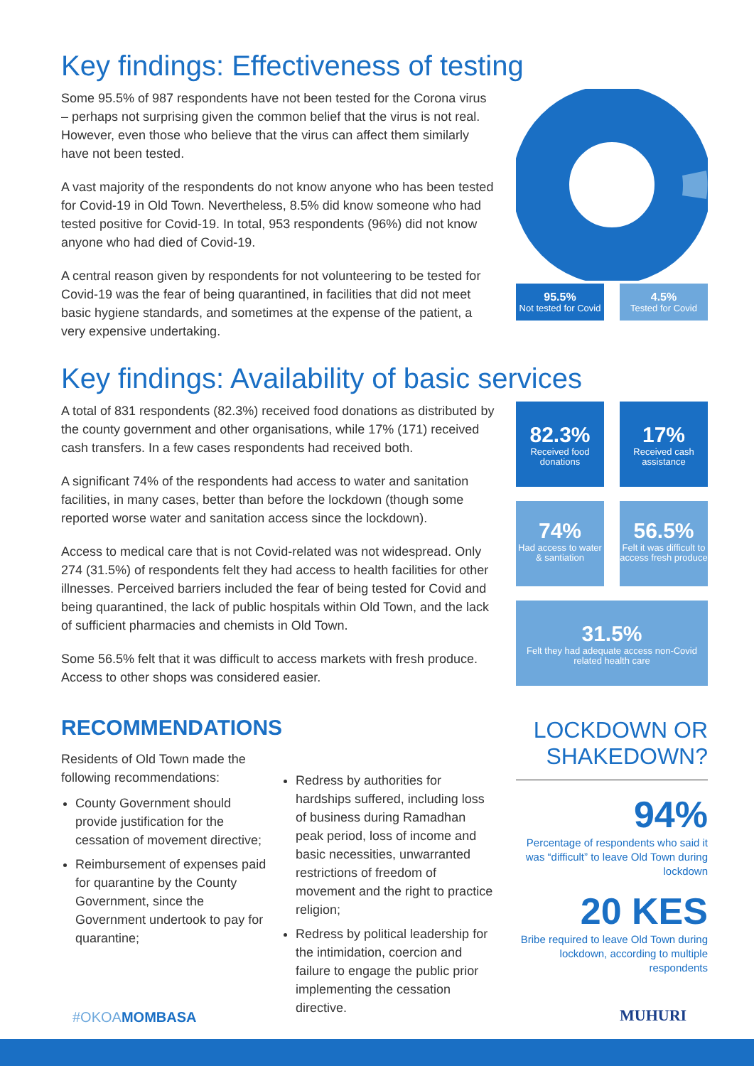Key findings: Effectiveness of testing
Some 95.5% of 987 respondents have not been tested for the Corona virus – perhaps not surprising given the common belief that the virus is not real. However, even those who believe that the virus can affect them similarly have not been tested.
A vast majority of the respondents do not know anyone who has been tested for Covid-19 in Old Town. Nevertheless, 8.5% did know someone who had tested positive for Covid-19. In total, 953 respondents (96%) did not know anyone who had died of Covid-19.
A central reason given by respondents for not volunteering to be tested for Covid-19 was the fear of being quarantined, in facilities that did not meet basic hygiene standards, and sometimes at the expense of the patient, a very expensive undertaking.
95.5%
Not tested for Covid
4.5%
Tested for Covid
Key findings: Availability of basic services
A total of 831 respondents (82.3%) received food donations as distributed by the county government and other organisations, while 17% (171) received cash transfers. In a few cases respondents had received both.
A significant 74% of the respondents had access to water and sanitation facilities, in many cases, better than before the lockdown (though some reported worse water and sanitation access since the lockdown).
Access to medical care that is not Covid-related was not widespread. Only 274 (31.5%) of respondents felt they had access to health facilities for other illnesses. Perceived barriers included the fear of being tested for Covid and being quarantined, the lack of public hospitals within Old Town, and the lack of sufficient pharmacies and chemists in Old Town.
Some 56.5% felt that it was difficult to access markets with fresh produce. Access to other shops was considered easier.
82.3%
Received food donations
17%
Received cash assistance
74%
Had access to water & santiation
56.5%
Felt it was difficult to access fresh produce
31.5%
Felt they had adequate access non-Covid related health care
RECOMMENDATIONS
Residents of Old Town made the following recommendations:
County Government should provide justification for the cessation of movement directive;
Reimbursement of expenses paid for quarantine by the County Government, since the Government undertook to pay for quarantine;
Redress by authorities for hardships suffered, including loss of business during Ramadhan peak period, loss of income and basic necessities, unwarranted restrictions of freedom of movement and the right to practice religion;
Redress by political leadership for the intimidation, coercion and failure to engage the public prior implementing the cessation directive.
LOCKDOWN OR SHAKEDOWN?
94%
Percentage of respondents who said it was “difficult” to leave Old Town during lockdown
20 KES
Bribe required to leave Old Town during lockdown, according to multiple respondents
#OKOAMOMBASA MUHURI